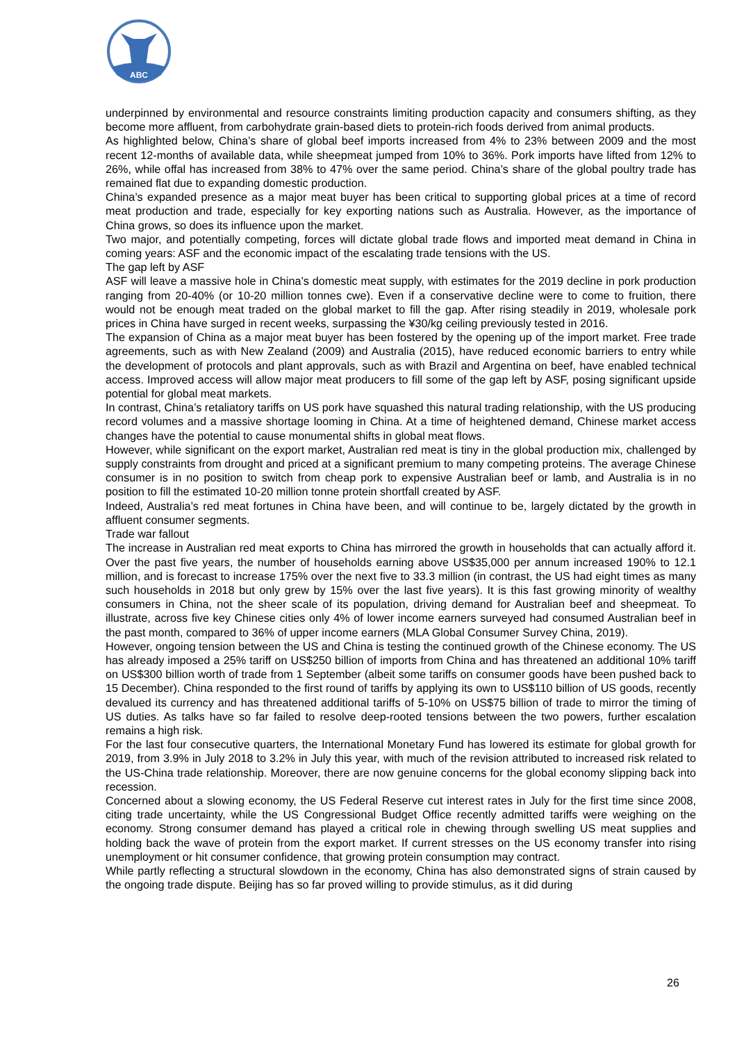ABC
underpinned by environmental and resource constraints limiting production capacity and consumers shifting, as they become more affluent, from carbohydrate grain-based diets to protein-rich foods derived from animal products.
As highlighted below, China’s share of global beef imports increased from 4% to 23% between 2009 and the most recent 12-months of available data, while sheepmeat jumped from 10% to 36%. Pork imports have lifted from 12% to 26%, while offal has increased from 38% to 47% over the same period. China’s share of the global poultry trade has remained flat due to expanding domestic production.
China’s expanded presence as a major meat buyer has been critical to supporting global prices at a time of record meat production and trade, especially for key exporting nations such as Australia. However, as the importance of China grows, so does its influence upon the market.
Two major, and potentially competing, forces will dictate global trade flows and imported meat demand in China in coming years: ASF and the economic impact of the escalating trade tensions with the US.
The gap left by ASF
ASF will leave a massive hole in China’s domestic meat supply, with estimates for the 2019 decline in pork production ranging from 20-40% (or 10-20 million tonnes cwe). Even if a conservative decline were to come to fruition, there would not be enough meat traded on the global market to fill the gap. After rising steadily in 2019, wholesale pork prices in China have surged in recent weeks, surpassing the ¥30/kg ceiling previously tested in 2016.
The expansion of China as a major meat buyer has been fostered by the opening up of the import market. Free trade agreements, such as with New Zealand (2009) and Australia (2015), have reduced economic barriers to entry while the development of protocols and plant approvals, such as with Brazil and Argentina on beef, have enabled technical access. Improved access will allow major meat producers to fill some of the gap left by ASF, posing significant upside potential for global meat markets.
In contrast, China’s retaliatory tariffs on US pork have squashed this natural trading relationship, with the US producing record volumes and a massive shortage looming in China. At a time of heightened demand, Chinese market access changes have the potential to cause monumental shifts in global meat flows.
However, while significant on the export market, Australian red meat is tiny in the global production mix, challenged by supply constraints from drought and priced at a significant premium to many competing proteins. The average Chinese consumer is in no position to switch from cheap pork to expensive Australian beef or lamb, and Australia is in no position to fill the estimated 10-20 million tonne protein shortfall created by ASF.
Indeed, Australia’s red meat fortunes in China have been, and will continue to be, largely dictated by the growth in affluent consumer segments.
Trade war fallout
The increase in Australian red meat exports to China has mirrored the growth in households that can actually afford it. Over the past five years, the number of households earning above US$35,000 per annum increased 190% to 12.1 million, and is forecast to increase 175% over the next five to 33.3 million (in contrast, the US had eight times as many such households in 2018 but only grew by 15% over the last five years). It is this fast growing minority of wealthy consumers in China, not the sheer scale of its population, driving demand for Australian beef and sheepmeat. To illustrate, across five key Chinese cities only 4% of lower income earners surveyed had consumed Australian beef in the past month, compared to 36% of upper income earners (MLA Global Consumer Survey China, 2019).
However, ongoing tension between the US and China is testing the continued growth of the Chinese economy. The US has already imposed a 25% tariff on US$250 billion of imports from China and has threatened an additional 10% tariff on US$300 billion worth of trade from 1 September (albeit some tariffs on consumer goods have been pushed back to 15 December). China responded to the first round of tariffs by applying its own to US$110 billion of US goods, recently devalued its currency and has threatened additional tariffs of 5-10% on US$75 billion of trade to mirror the timing of US duties. As talks have so far failed to resolve deep-rooted tensions between the two powers, further escalation remains a high risk.
For the last four consecutive quarters, the International Monetary Fund has lowered its estimate for global growth for 2019, from 3.9% in July 2018 to 3.2% in July this year, with much of the revision attributed to increased risk related to the US-China trade relationship. Moreover, there are now genuine concerns for the global economy slipping back into recession.
Concerned about a slowing economy, the US Federal Reserve cut interest rates in July for the first time since 2008, citing trade uncertainty, while the US Congressional Budget Office recently admitted tariffs were weighing on the economy. Strong consumer demand has played a critical role in chewing through swelling US meat supplies and holding back the wave of protein from the export market. If current stresses on the US economy transfer into rising unemployment or hit consumer confidence, that growing protein consumption may contract.
While partly reflecting a structural slowdown in the economy, China has also demonstrated signs of strain caused by the ongoing trade dispute. Beijing has so far proved willing to provide stimulus, as it did during
26